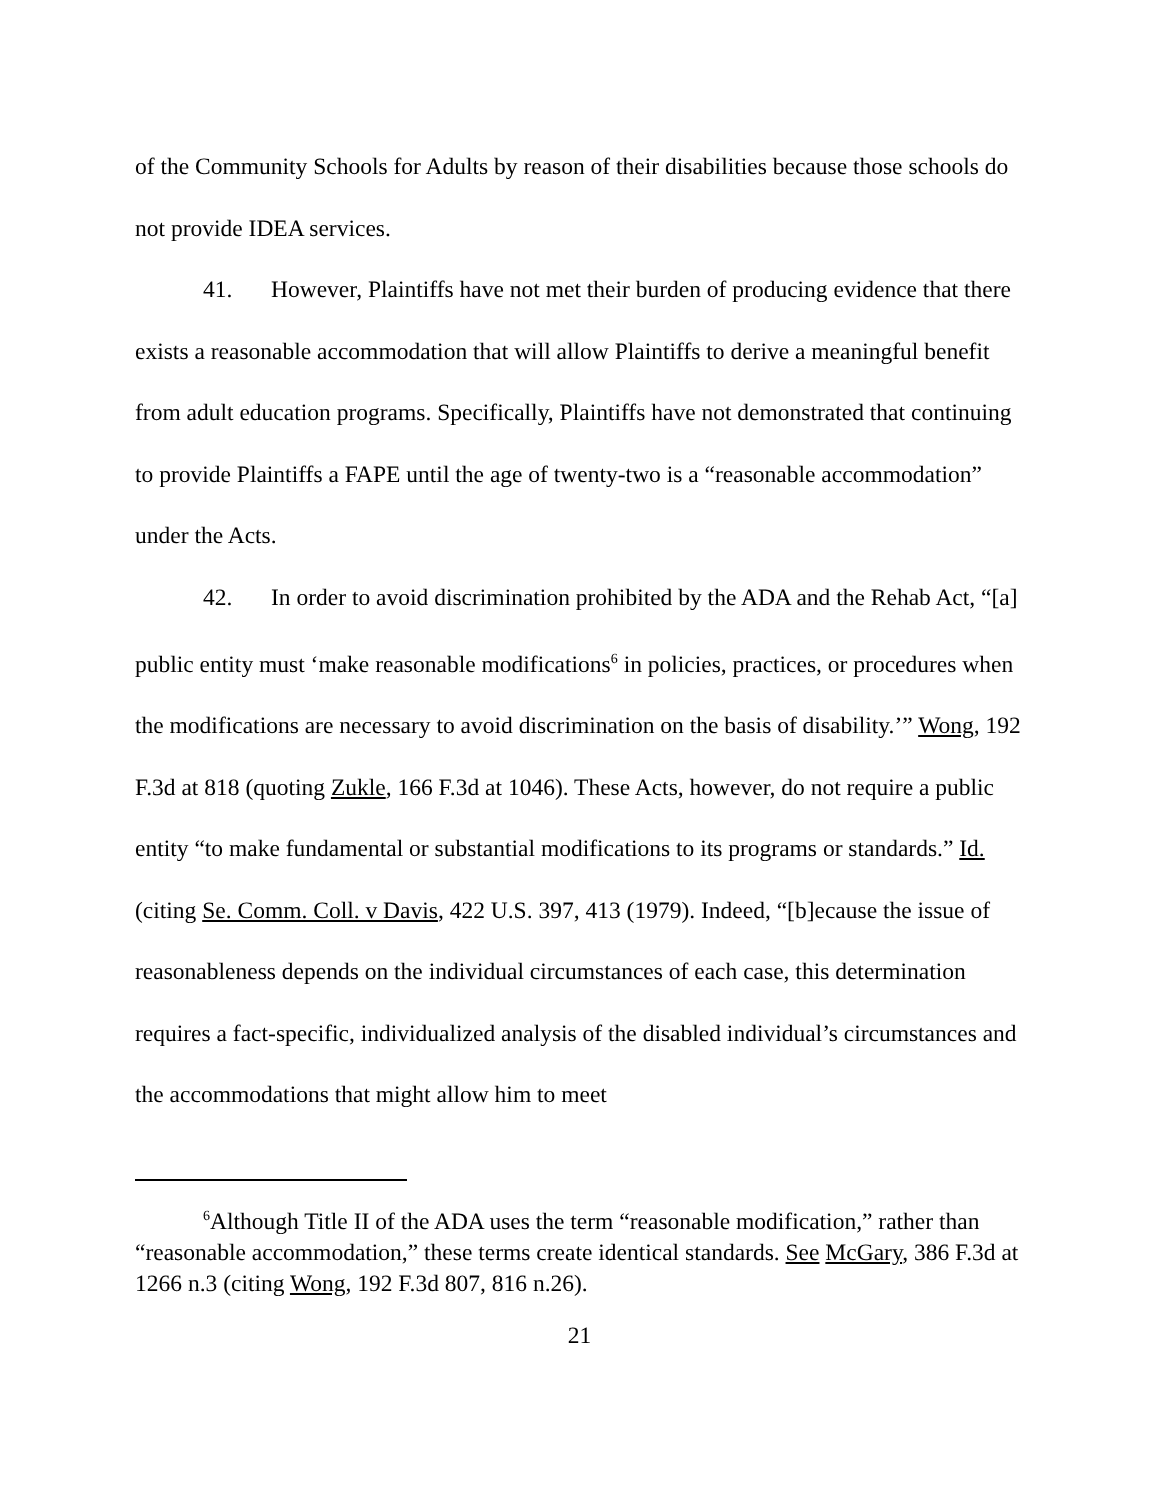of the Community Schools for Adults by reason of their disabilities because those schools do not provide IDEA services.
41. However, Plaintiffs have not met their burden of producing evidence that there exists a reasonable accommodation that will allow Plaintiffs to derive a meaningful benefit from adult education programs. Specifically, Plaintiffs have not demonstrated that continuing to provide Plaintiffs a FAPE until the age of twenty-two is a “reasonable accommodation” under the Acts.
42. In order to avoid discrimination prohibited by the ADA and the Rehab Act, “[a] public entity must ‘make reasonable modifications<sup>6</sup> in policies, practices, or procedures when the modifications are necessary to avoid discrimination on the basis of disability.’” Wong, 192 F.3d at 818 (quoting Zukle, 166 F.3d at 1046). These Acts, however, do not require a public entity “to make fundamental or substantial modifications to its programs or standards.” Id. (citing Se. Comm. Coll. v Davis, 422 U.S. 397, 413 (1979). Indeed, “[b]ecause the issue of reasonableness depends on the individual circumstances of each case, this determination requires a fact-specific, individualized analysis of the disabled individual’s circumstances and the accommodations that might allow him to meet
<sup>6</sup> Although Title II of the ADA uses the term “reasonable modification,” rather than “reasonable accommodation,” these terms create identical standards. See McGary, 386 F.3d at 1266 n.3 (citing Wong, 192 F.3d 807, 816 n.26).
21